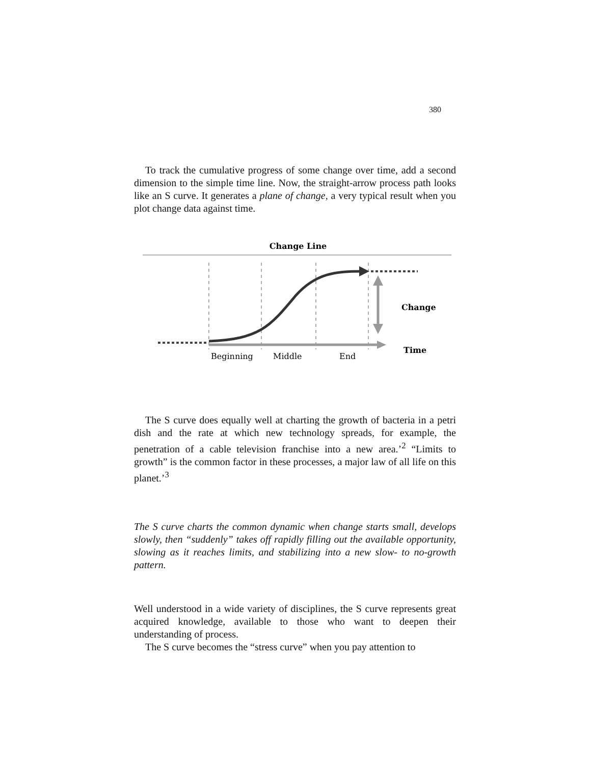380
To track the cumulative progress of some change over time, add a second dimension to the simple time line. Now, the straight-arrow process path looks like an S curve. It generates a plane of change, a very typical result when you plot change data against time.
Change Line
Change
Time
Beginning
Middle
End
The S curve does equally well at charting the growth of bacteria in a petri dish and the rate at which new technology spreads, for example, the penetration of a cable television franchise into a new area.’<sup>2</sup> “Limits to growth” is the common factor in these processes, a major law of all life on this planet.’<sup>3</sup>
The S curve charts the common dynamic when change starts small, develops slowly, then “suddenly” takes off rapidly filling out the available opportunity, slowing as it reaches limits, and stabilizing into a new slow- to no-growth pattern.
Well understood in a wide variety of disciplines, the S curve represents great acquired knowledge, available to those who want to deepen their understanding of process.
The S curve becomes the “stress curve” when you pay attention to